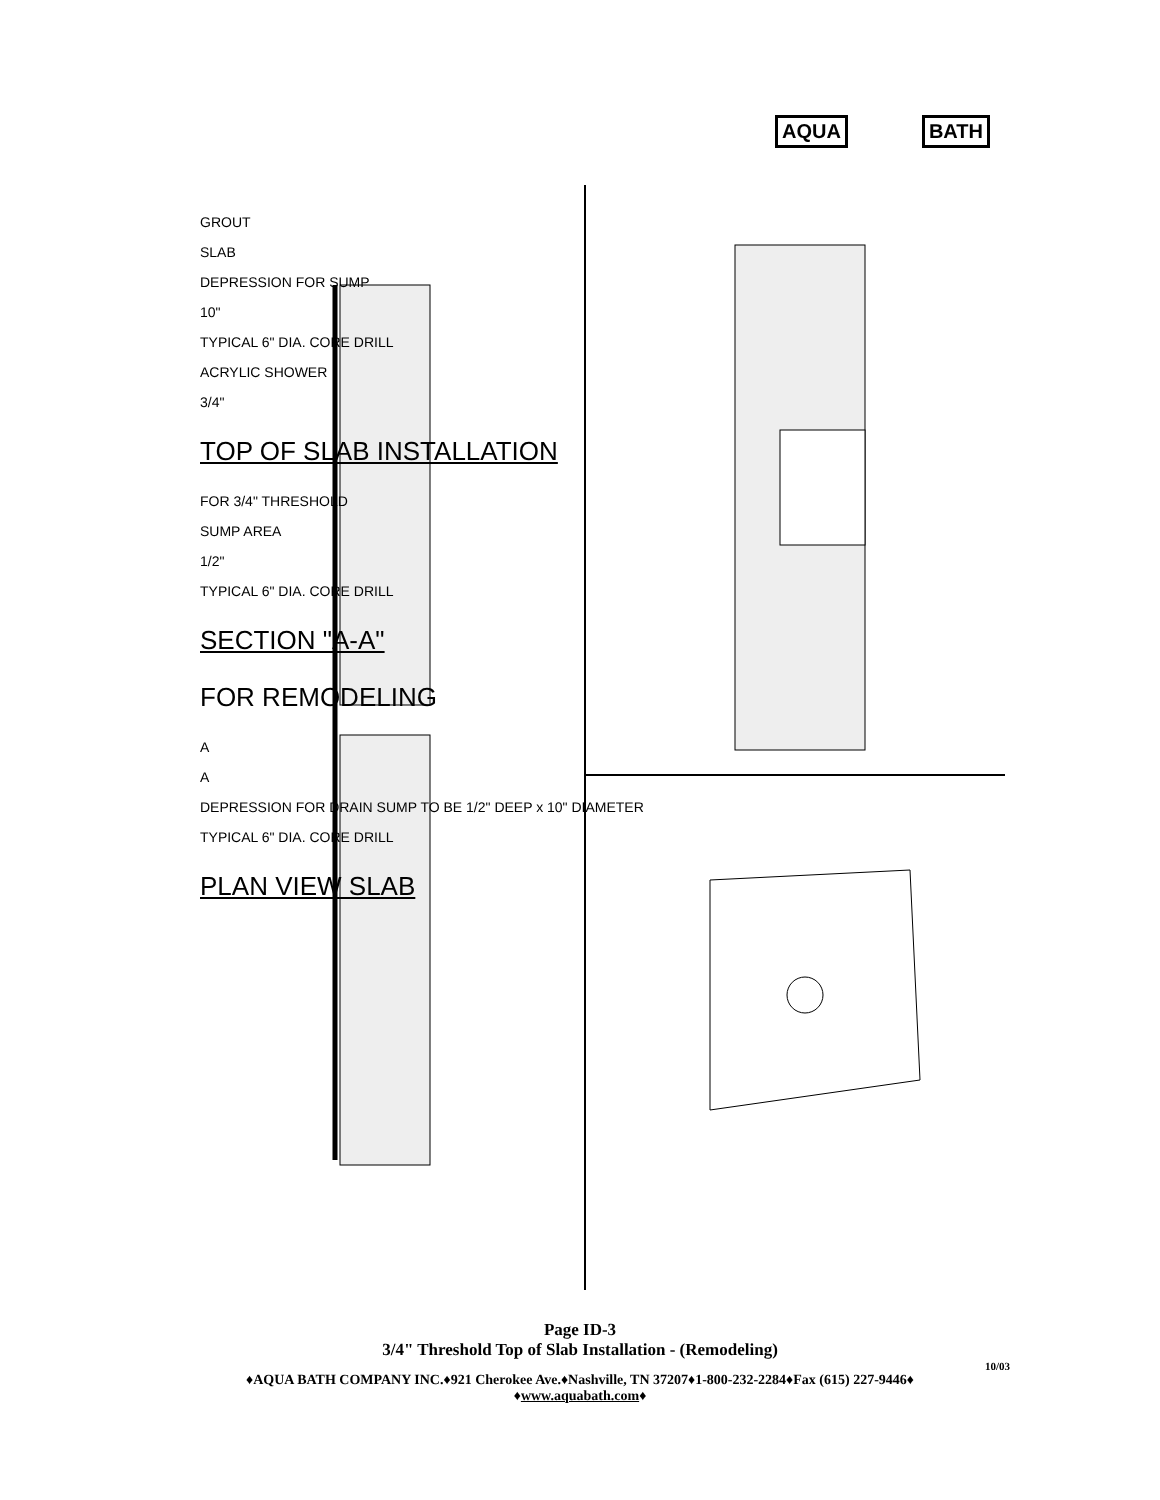AQUA BATH
GROUT
SLAB
DEPRESSION FOR SUMP
10"
TYPICAL 6" DIA. CORE DRILL
ACRYLIC SHOWER
3/4"
TOP OF SLAB INSTALLATION
FOR 3/4" THRESHOLD
SUMP AREA
1/2"
TYPICAL 6" DIA. CORE DRILL
SECTION "A-A"
FOR REMODELING
A
A
DEPRESSION FOR DRAIN SUMP TO BE 1/2" DEEP x 10" DIAMETER
TYPICAL 6" DIA. CORE DRILL
PLAN VIEW SLAB
Page ID-3
3/4" Threshold Top of Slab Installation - (Remodeling)
10/03
♦AQUA BATH COMPANY INC.♦921 Cherokee Ave.♦Nashville, TN 37207♦1-800-232-2284♦Fax (615) 227-9446♦
♦www.aquabath.com♦